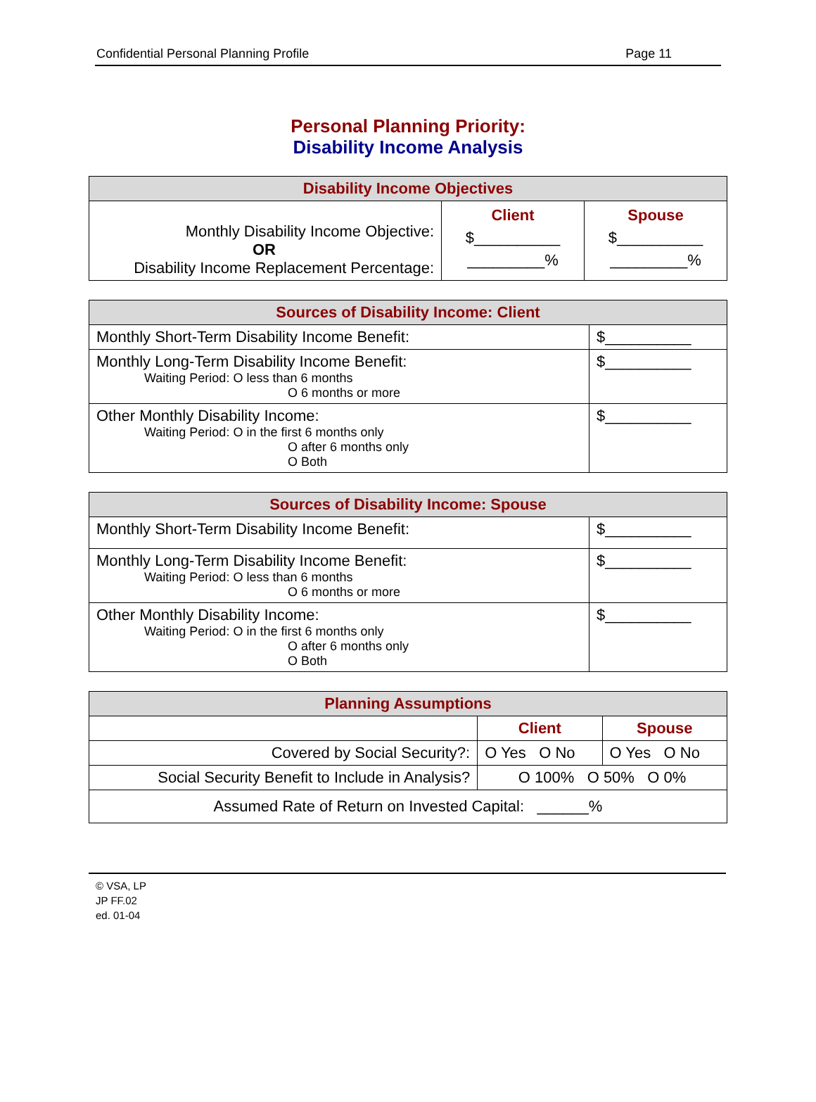Confidential Personal Planning Profile Page 11
Personal Planning Priority:
Disability Income Analysis
| Disability Income Objectives | | |
| --- | --- | --- |
| Monthly Disability Income Objective: OR Disability Income Replacement Percentage: | Client $__________ _________% | Spouse $__________ _________% |
| Sources of Disability Income: Client | |
| --- | --- |
| Monthly Short-Term Disability Income Benefit: | $__________ |
| Monthly Long-Term Disability Income Benefit: Waiting Period: O less than 6 months O 6 months or more | $__________ |
| Other Monthly Disability Income: Waiting Period: O in the first 6 months only O after 6 months only O Both | $__________ |
| Sources of Disability Income: Spouse | |
| --- | --- |
| Monthly Short-Term Disability Income Benefit: | $__________ |
| Monthly Long-Term Disability Income Benefit: Waiting Period: O less than 6 months O 6 months or more | $__________ |
| Other Monthly Disability Income: Waiting Period: O in the first 6 months only O after 6 months only O Both | $__________ |
| Planning Assumptions | | |
| --- | --- | --- |
| | Client | Spouse |
| Covered by Social Security?: | O Yes O No | O Yes O No |
| Social Security Benefit to Include in Analysis? | O 100% O 50% O 0% | |
| Assumed Rate of Return on Invested Capital: ______% | | |
© VSA, LP
JP FF.02
ed. 01-04